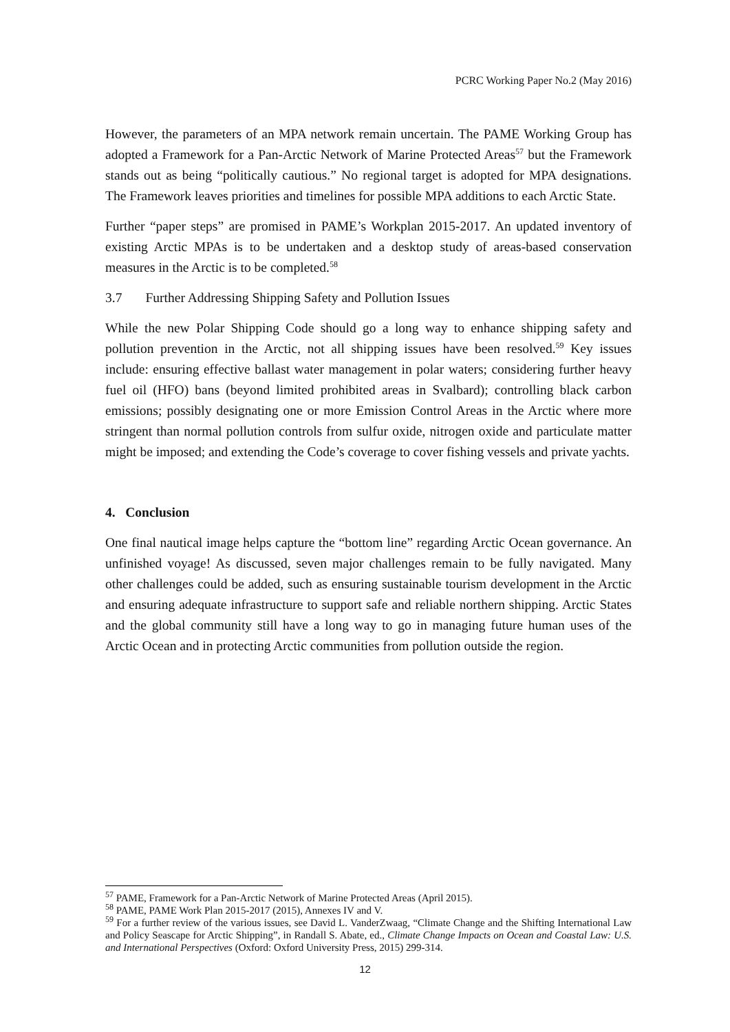PCRC Working Paper No.2 (May 2016)
However, the parameters of an MPA network remain uncertain. The PAME Working Group has adopted a Framework for a Pan-Arctic Network of Marine Protected Areas<sup>57</sup> but the Framework stands out as being “politically cautious.” No regional target is adopted for MPA designations. The Framework leaves priorities and timelines for possible MPA additions to each Arctic State.
Further “paper steps” are promised in PAME’s Workplan 2015-2017. An updated inventory of existing Arctic MPAs is to be undertaken and a desktop study of areas-based conservation measures in the Arctic is to be completed.<sup>58</sup>
3.7 Further Addressing Shipping Safety and Pollution Issues
While the new Polar Shipping Code should go a long way to enhance shipping safety and pollution prevention in the Arctic, not all shipping issues have been resolved.<sup>59</sup> Key issues include: ensuring effective ballast water management in polar waters; considering further heavy fuel oil (HFO) bans (beyond limited prohibited areas in Svalbard); controlling black carbon emissions; possibly designating one or more Emission Control Areas in the Arctic where more stringent than normal pollution controls from sulfur oxide, nitrogen oxide and particulate matter might be imposed; and extending the Code’s coverage to cover fishing vessels and private yachts.
4. Conclusion
One final nautical image helps capture the “bottom line” regarding Arctic Ocean governance. An unfinished voyage! As discussed, seven major challenges remain to be fully navigated. Many other challenges could be added, such as ensuring sustainable tourism development in the Arctic and ensuring adequate infrastructure to support safe and reliable northern shipping. Arctic States and the global community still have a long way to go in managing future human uses of the Arctic Ocean and in protecting Arctic communities from pollution outside the region.
<sup>57</sup> PAME, Framework for a Pan-Arctic Network of Marine Protected Areas (April 2015).
<sup>58</sup> PAME, PAME Work Plan 2015-2017 (2015), Annexes IV and V.
<sup>59</sup> For a further review of the various issues, see David L. VanderZwaag, “Climate Change and the Shifting International Law and Policy Seascape for Arctic Shipping”, in Randall S. Abate, ed., Climate Change Impacts on Ocean and Coastal Law: U.S. and International Perspectives (Oxford: Oxford University Press, 2015) 299-314.
12